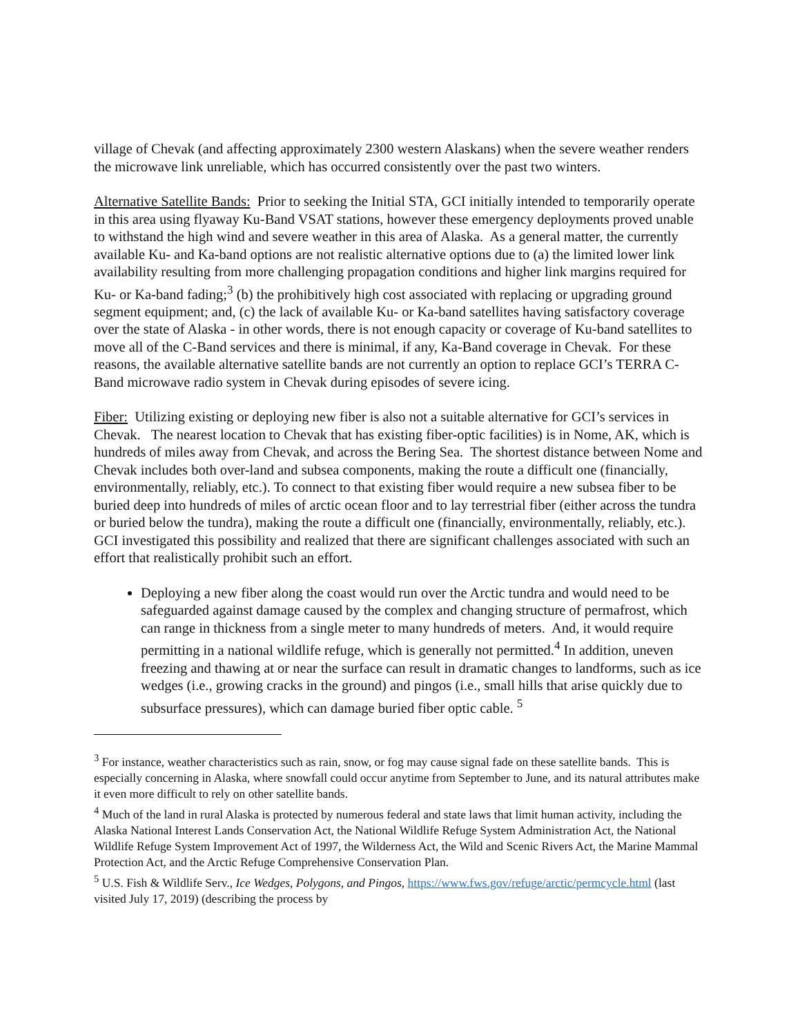village of Chevak (and affecting approximately 2300 western Alaskans) when the severe weather renders the microwave link unreliable, which has occurred consistently over the past two winters.
Alternative Satellite Bands: Prior to seeking the Initial STA, GCI initially intended to temporarily operate in this area using flyaway Ku-Band VSAT stations, however these emergency deployments proved unable to withstand the high wind and severe weather in this area of Alaska. As a general matter, the currently available Ku- and Ka-band options are not realistic alternative options due to (a) the limited lower link availability resulting from more challenging propagation conditions and higher link margins required for Ku- or Ka-band fading;<sup>3</sup> (b) the prohibitively high cost associated with replacing or upgrading ground segment equipment; and, (c) the lack of available Ku- or Ka-band satellites having satisfactory coverage over the state of Alaska - in other words, there is not enough capacity or coverage of Ku-band satellites to move all of the C-Band services and there is minimal, if any, Ka-Band coverage in Chevak. For these reasons, the available alternative satellite bands are not currently an option to replace GCI’s TERRA C-Band microwave radio system in Chevak during episodes of severe icing.
Fiber: Utilizing existing or deploying new fiber is also not a suitable alternative for GCI’s services in Chevak. The nearest location to Chevak that has existing fiber-optic facilities) is in Nome, AK, which is hundreds of miles away from Chevak, and across the Bering Sea. The shortest distance between Nome and Chevak includes both over-land and subsea components, making the route a difficult one (financially, environmentally, reliably, etc.). To connect to that existing fiber would require a new subsea fiber to be buried deep into hundreds of miles of arctic ocean floor and to lay terrestrial fiber (either across the tundra or buried below the tundra), making the route a difficult one (financially, environmentally, reliably, etc.). GCI investigated this possibility and realized that there are significant challenges associated with such an effort that realistically prohibit such an effort.
Deploying a new fiber along the coast would run over the Arctic tundra and would need to be safeguarded against damage caused by the complex and changing structure of permafrost, which can range in thickness from a single meter to many hundreds of meters. And, it would require permitting in a national wildlife refuge, which is generally not permitted.<sup>4</sup> In addition, uneven freezing and thawing at or near the surface can result in dramatic changes to landforms, such as ice wedges (i.e., growing cracks in the ground) and pingos (i.e., small hills that arise quickly due to subsurface pressures), which can damage buried fiber optic cable. <sup>5</sup>
<sup>3</sup> For instance, weather characteristics such as rain, snow, or fog may cause signal fade on these satellite bands. This is especially concerning in Alaska, where snowfall could occur anytime from September to June, and its natural attributes make it even more difficult to rely on other satellite bands.
<sup>4</sup> Much of the land in rural Alaska is protected by numerous federal and state laws that limit human activity, including the Alaska National Interest Lands Conservation Act, the National Wildlife Refuge System Administration Act, the National Wildlife Refuge System Improvement Act of 1997, the Wilderness Act, the Wild and Scenic Rivers Act, the Marine Mammal Protection Act, and the Arctic Refuge Comprehensive Conservation Plan.
<sup>5</sup> U.S. Fish & Wildlife Serv., Ice Wedges, Polygons, and Pingos, https://www.fws.gov/refuge/arctic/permcycle.html (last visited July 17, 2019) (describing the process by